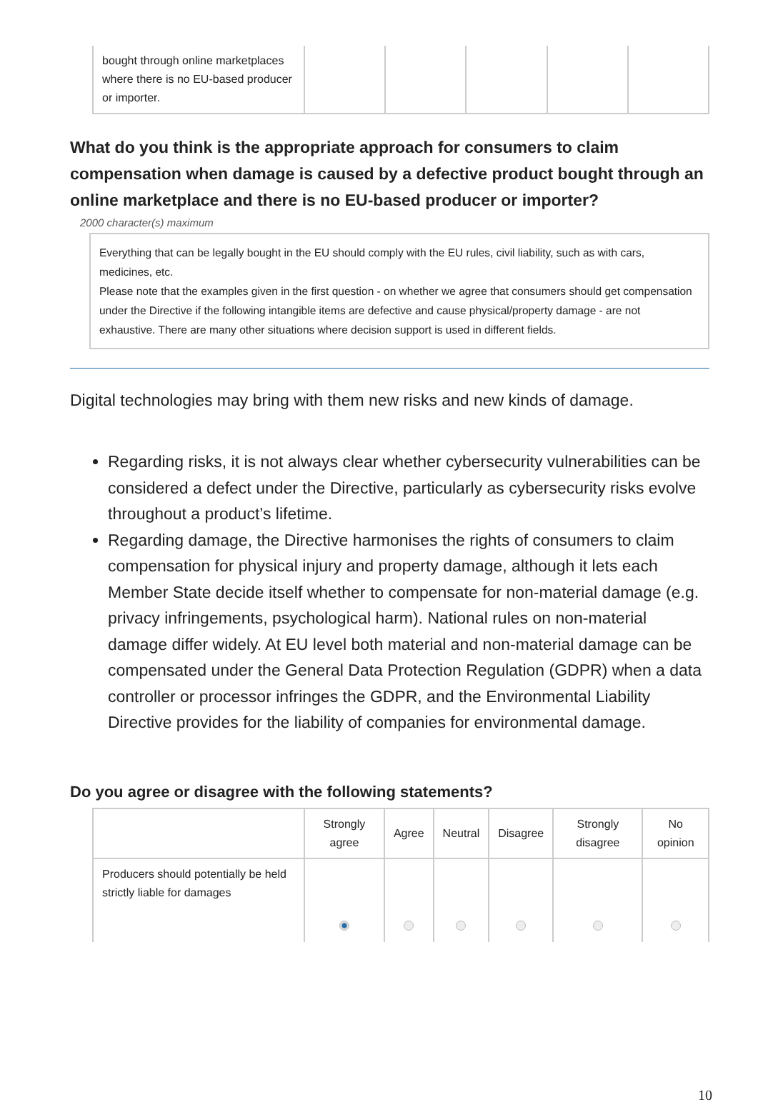| bought through online marketplaces where there is no EU-based producer or importer. | | | | | |
What do you think is the appropriate approach for consumers to claim compensation when damage is caused by a defective product bought through an online marketplace and there is no EU-based producer or importer?
2000 character(s) maximum
Everything that can be legally bought in the EU should comply with the EU rules, civil liability, such as with cars, medicines, etc.
Please note that the examples given in the first question - on whether we agree that consumers should get compensation under the Directive if the following intangible items are defective and cause physical/property damage - are not exhaustive. There are many other situations where decision support is used in different fields.
Digital technologies may bring with them new risks and new kinds of damage.
Regarding risks, it is not always clear whether cybersecurity vulnerabilities can be considered a defect under the Directive, particularly as cybersecurity risks evolve throughout a product’s lifetime.
Regarding damage, the Directive harmonises the rights of consumers to claim compensation for physical injury and property damage, although it lets each Member State decide itself whether to compensate for non-material damage (e.g. privacy infringements, psychological harm). National rules on non-material damage differ widely. At EU level both material and non-material damage can be compensated under the General Data Protection Regulation (GDPR) when a data controller or processor infringes the GDPR, and the Environmental Liability Directive provides for the liability of companies for environmental damage.
Do you agree or disagree with the following statements?
| | Strongly agree | Agree | Neutral | Disagree | Strongly disagree | No opinion |
| --- | --- | --- | --- | --- | --- | --- |
| Producers should potentially be held strictly liable for damages | | | | | | |
10